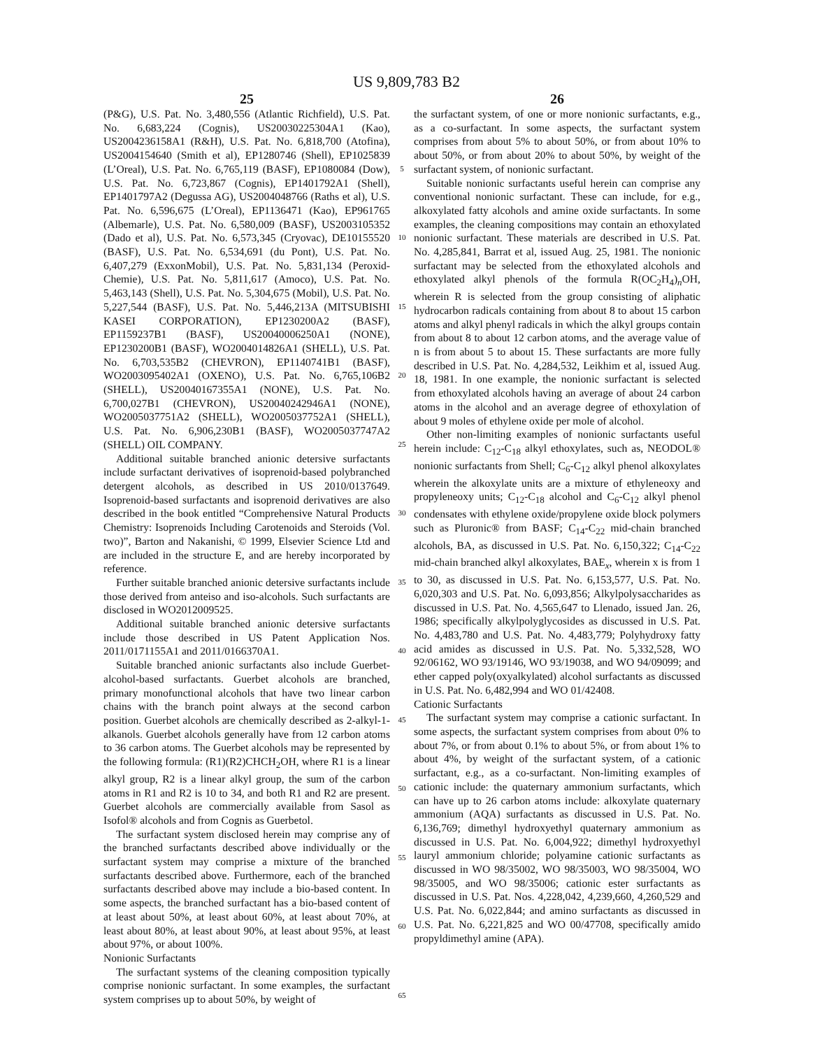US 9,809,783 B2
25 26
(P&G), U.S. Pat. No. 3,480,556 (Atlantic Richfield), U.S. Pat. No. 6,683,224 (Cognis), US20030225304A1 (Kao), US2004236158A1 (R&H), U.S. Pat. No. 6,818,700 (Atofina), US2004154640 (Smith et al), EP1280746 (Shell), EP1025839 (L’Oreal), U.S. Pat. No. 6,765,119 (BASF), EP1080084 (Dow), U.S. Pat. No. 6,723,867 (Cognis), EP1401792A1 (Shell), EP1401797A2 (Degussa AG), US2004048766 (Raths et al), U.S. Pat. No. 6,596,675 (L’Oreal), EP1136471 (Kao), EP961765 (Albemarle), U.S. Pat. No. 6,580,009 (BASF), US2003105352 (Dado et al), U.S. Pat. No. 6,573,345 (Cryovac), DE10155520 (BASF), U.S. Pat. No. 6,534,691 (du Pont), U.S. Pat. No. 6,407,279 (ExxonMobil), U.S. Pat. No. 5,831,134 (Peroxid-Chemie), U.S. Pat. No. 5,811,617 (Amoco), U.S. Pat. No. 5,463,143 (Shell), U.S. Pat. No. 5,304,675 (Mobil), U.S. Pat. No. 5,227,544 (BASF), U.S. Pat. No. 5,446,213A (MITSUBISHI KASEI CORPORATION), EP1230200A2 (BASF), EP1159237B1 (BASF), US20040006250A1 (NONE), EP1230200B1 (BASF), WO2004014826A1 (SHELL), U.S. Pat. No. 6,703,535B2 (CHEVRON), EP1140741B1 (BASF), WO2003095402A1 (OXENO), U.S. Pat. No. 6,765,106B2 (SHELL), US20040167355A1 (NONE), U.S. Pat. No. 6,700,027B1 (CHEVRON), US20040242946A1 (NONE), WO2005037751A2 (SHELL), WO2005037752A1 (SHELL), U.S. Pat. No. 6,906,230B1 (BASF), WO2005037747A2 (SHELL) OIL COMPANY.
Additional suitable branched anionic detersive surfactants include surfactant derivatives of isoprenoid-based polybranched detergent alcohols, as described in US 2010/0137649. Isoprenoid-based surfactants and isoprenoid derivatives are also described in the book entitled “Comprehensive Natural Products Chemistry: Isoprenoids Including Carotenoids and Steroids (Vol. two)”, Barton and Nakanishi, © 1999, Elsevier Science Ltd and are included in the structure E, and are hereby incorporated by reference.
Further suitable branched anionic detersive surfactants include those derived from anteiso and iso-alcohols. Such surfactants are disclosed in WO2012009525.
Additional suitable branched anionic detersive surfactants include those described in US Patent Application Nos. 2011/0171155A1 and 2011/0166370A1.
Suitable branched anionic surfactants also include Guerbet-alcohol-based surfactants. Guerbet alcohols are branched, primary monofunctional alcohols that have two linear carbon chains with the branch point always at the second carbon position. Guerbet alcohols are chemically described as 2-alkyl-1-alkanols. Guerbet alcohols generally have from 12 carbon atoms to 36 carbon atoms. The Guerbet alcohols may be represented by the following formula: (R1)(R2)CHCH<sub>2</sub>OH, where R1 is a linear alkyl group, R2 is a linear alkyl group, the sum of the carbon atoms in R1 and R2 is 10 to 34, and both R1 and R2 are present. Guerbet alcohols are commercially available from Sasol as Isofol® alcohols and from Cognis as Guerbetol.
The surfactant system disclosed herein may comprise any of the branched surfactants described above individually or the surfactant system may comprise a mixture of the branched surfactants described above. Furthermore, each of the branched surfactants described above may include a bio-based content. In some aspects, the branched surfactant has a bio-based content of at least about 50%, at least about 60%, at least about 70%, at least about 80%, at least about 90%, at least about 95%, at least about 97%, or about 100%.
Nonionic Surfactants
The surfactant systems of the cleaning composition typically comprise nonionic surfactant. In some examples, the surfactant system comprises up to about 50%, by weight of
5
10
15
20
25
30
35
40
45
50
55
60
65
the surfactant system, of one or more nonionic surfactants, e.g., as a co-surfactant. In some aspects, the surfactant system comprises from about 5% to about 50%, or from about 10% to about 50%, or from about 20% to about 50%, by weight of the surfactant system, of nonionic surfactant.
Suitable nonionic surfactants useful herein can comprise any conventional nonionic surfactant. These can include, for e.g., alkoxylated fatty alcohols and amine oxide surfactants. In some examples, the cleaning compositions may contain an ethoxylated nonionic surfactant. These materials are described in U.S. Pat. No. 4,285,841, Barrat et al, issued Aug. 25, 1981. The nonionic surfactant may be selected from the ethoxylated alcohols and ethoxylated alkyl phenols of the formula R(OC<sub>2</sub>H<sub>4</sub>)<sub>n</sub>OH, wherein R is selected from the group consisting of aliphatic hydrocarbon radicals containing from about 8 to about 15 carbon atoms and alkyl phenyl radicals in which the alkyl groups contain from about 8 to about 12 carbon atoms, and the average value of n is from about 5 to about 15. These surfactants are more fully described in U.S. Pat. No. 4,284,532, Leikhim et al, issued Aug. 18, 1981. In one example, the nonionic surfactant is selected from ethoxylated alcohols having an average of about 24 carbon atoms in the alcohol and an average degree of ethoxylation of about 9 moles of ethylene oxide per mole of alcohol.
Other non-limiting examples of nonionic surfactants useful herein include: C<sub>12</sub>-C<sub>18</sub> alkyl ethoxylates, such as, NEODOL® nonionic surfactants from Shell; C<sub>6</sub>-C<sub>12</sub> alkyl phenol alkoxylates wherein the alkoxylate units are a mixture of ethyleneoxy and propyleneoxy units; C<sub>12</sub>-C<sub>18</sub> alcohol and C<sub>6</sub>-C<sub>12</sub> alkyl phenol condensates with ethylene oxide/propylene oxide block polymers such as Pluronic® from BASF; C<sub>14</sub>-C<sub>22</sub> mid-chain branched alcohols, BA, as discussed in U.S. Pat. No. 6,150,322; C<sub>14</sub>-C<sub>22</sub> mid-chain branched alkyl alkoxylates, BAE<sub>x</sub>, wherein x is from 1 to 30, as discussed in U.S. Pat. No. 6,153,577, U.S. Pat. No. 6,020,303 and U.S. Pat. No. 6,093,856; Alkylpolysaccharides as discussed in U.S. Pat. No. 4,565,647 to Llenado, issued Jan. 26, 1986; specifically alkylpolyglycosides as discussed in U.S. Pat. No. 4,483,780 and U.S. Pat. No. 4,483,779; Polyhydroxy fatty acid amides as discussed in U.S. Pat. No. 5,332,528, WO 92/06162, WO 93/19146, WO 93/19038, and WO 94/09099; and ether capped poly(oxyalkylated) alcohol surfactants as discussed in U.S. Pat. No. 6,482,994 and WO 01/42408.
Cationic Surfactants
The surfactant system may comprise a cationic surfactant. In some aspects, the surfactant system comprises from about 0% to about 7%, or from about 0.1% to about 5%, or from about 1% to about 4%, by weight of the surfactant system, of a cationic surfactant, e.g., as a co-surfactant. Non-limiting examples of cationic include: the quaternary ammonium surfactants, which can have up to 26 carbon atoms include: alkoxylate quaternary ammonium (AQA) surfactants as discussed in U.S. Pat. No. 6,136,769; dimethyl hydroxyethyl quaternary ammonium as discussed in U.S. Pat. No. 6,004,922; dimethyl hydroxyethyl lauryl ammonium chloride; polyamine cationic surfactants as discussed in WO 98/35002, WO 98/35003, WO 98/35004, WO 98/35005, and WO 98/35006; cationic ester surfactants as discussed in U.S. Pat. Nos. 4,228,042, 4,239,660, 4,260,529 and U.S. Pat. No. 6,022,844; and amino surfactants as discussed in U.S. Pat. No. 6,221,825 and WO 00/47708, specifically amido propyldimethyl amine (APA).